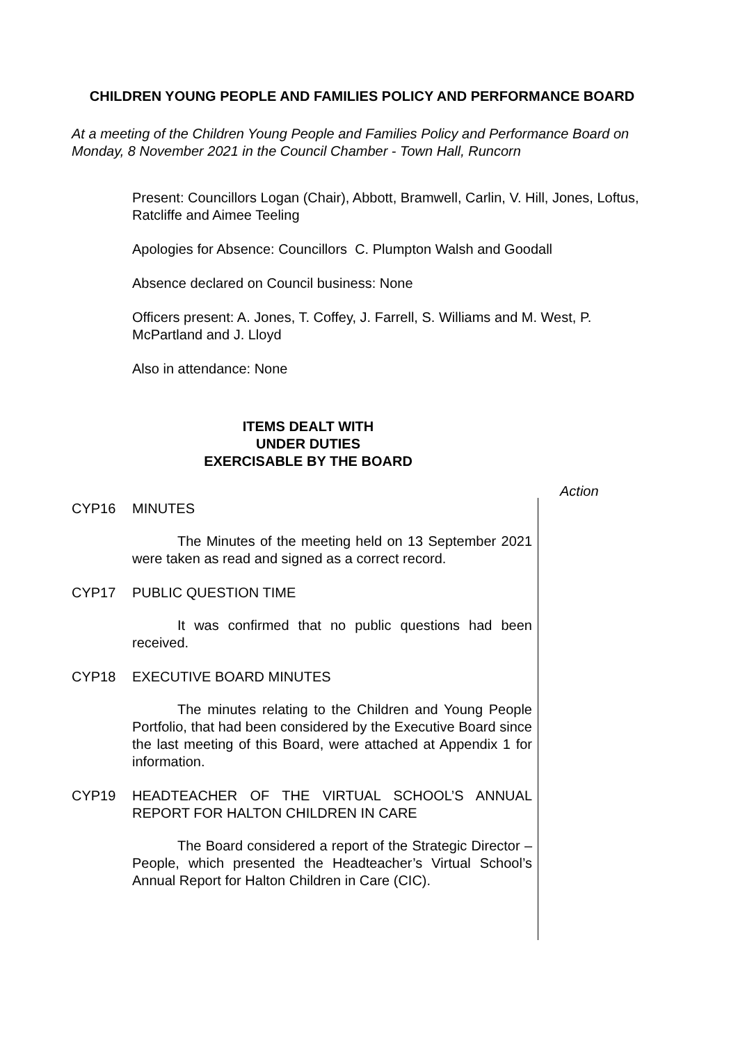CHILDREN YOUNG PEOPLE AND FAMILIES POLICY AND PERFORMANCE BOARD
At a meeting of the Children Young People and Families Policy and Performance Board on Monday, 8 November 2021 in the Council Chamber - Town Hall, Runcorn
Present: Councillors Logan (Chair), Abbott, Bramwell, Carlin, V. Hill, Jones, Loftus, Ratcliffe and Aimee Teeling
Apologies for Absence: Councillors C. Plumpton Walsh and Goodall
Absence declared on Council business: None
Officers present: A. Jones, T. Coffey, J. Farrell, S. Williams and M. West, P. McPartland and J. Lloyd
Also in attendance: None
ITEMS DEALT WITH
UNDER DUTIES
EXERCISABLE BY THE BOARD
Action
CYP16 MINUTES
The Minutes of the meeting held on 13 September 2021 were taken as read and signed as a correct record.
CYP17 PUBLIC QUESTION TIME
It was confirmed that no public questions had been received.
CYP18 EXECUTIVE BOARD MINUTES
The minutes relating to the Children and Young People Portfolio, that had been considered by the Executive Board since the last meeting of this Board, were attached at Appendix 1 for information.
CYP19 HEADTEACHER OF THE VIRTUAL SCHOOL’S ANNUAL REPORT FOR HALTON CHILDREN IN CARE
The Board considered a report of the Strategic Director – People, which presented the Headteacher’s Virtual School’s Annual Report for Halton Children in Care (CIC).